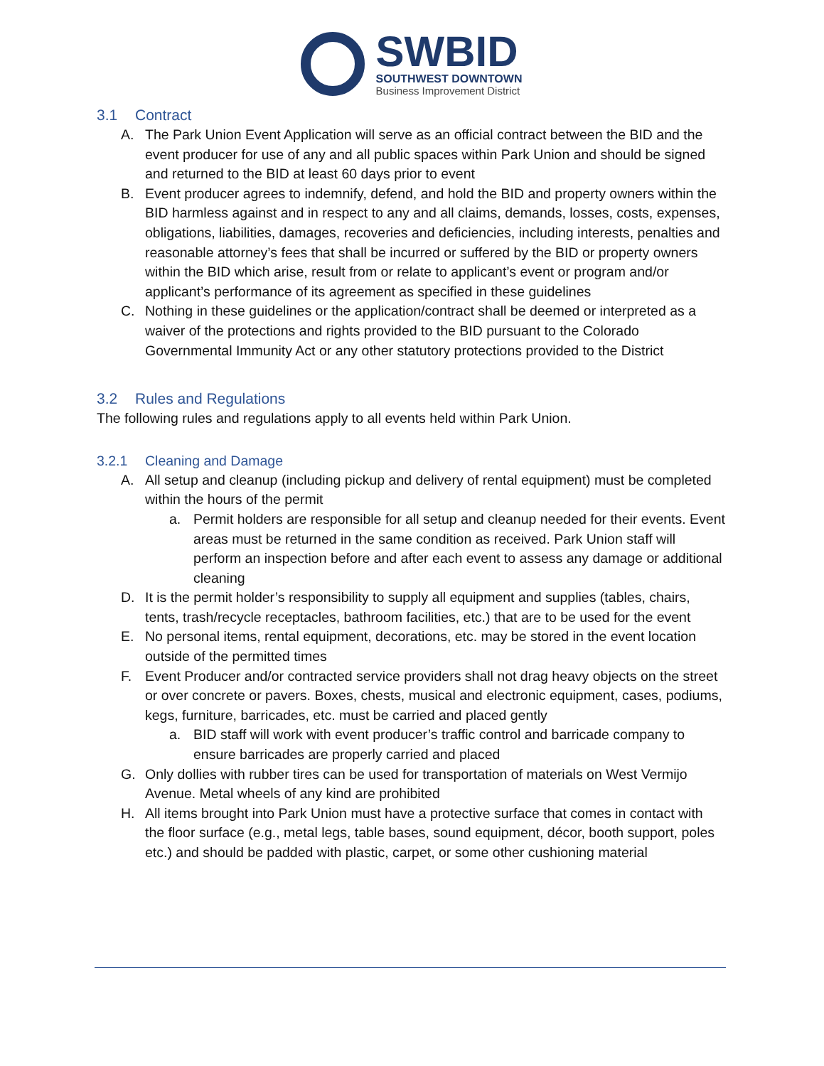SWBID
SOUTHWEST DOWNTOWN
Business Improvement District
3.1 Contract
A. The Park Union Event Application will serve as an official contract between the BID and the event producer for use of any and all public spaces within Park Union and should be signed and returned to the BID at least 60 days prior to event
B. Event producer agrees to indemnify, defend, and hold the BID and property owners within the BID harmless against and in respect to any and all claims, demands, losses, costs, expenses, obligations, liabilities, damages, recoveries and deficiencies, including interests, penalties and reasonable attorney’s fees that shall be incurred or suffered by the BID or property owners within the BID which arise, result from or relate to applicant’s event or program and/or applicant’s performance of its agreement as specified in these guidelines
C. Nothing in these guidelines or the application/contract shall be deemed or interpreted as a waiver of the protections and rights provided to the BID pursuant to the Colorado Governmental Immunity Act or any other statutory protections provided to the District
3.2 Rules and Regulations
The following rules and regulations apply to all events held within Park Union.
3.2.1 Cleaning and Damage
A. All setup and cleanup (including pickup and delivery of rental equipment) must be completed within the hours of the permit
a. Permit holders are responsible for all setup and cleanup needed for their events. Event areas must be returned in the same condition as received. Park Union staff will perform an inspection before and after each event to assess any damage or additional cleaning
D. It is the permit holder’s responsibility to supply all equipment and supplies (tables, chairs, tents, trash/recycle receptacles, bathroom facilities, etc.) that are to be used for the event
E. No personal items, rental equipment, decorations, etc. may be stored in the event location outside of the permitted times
F. Event Producer and/or contracted service providers shall not drag heavy objects on the street or over concrete or pavers. Boxes, chests, musical and electronic equipment, cases, podiums, kegs, furniture, barricades, etc. must be carried and placed gently
a. BID staff will work with event producer’s traffic control and barricade company to ensure barricades are properly carried and placed
G. Only dollies with rubber tires can be used for transportation of materials on West Vermijo Avenue. Metal wheels of any kind are prohibited
H. All items brought into Park Union must have a protective surface that comes in contact with the floor surface (e.g., metal legs, table bases, sound equipment, décor, booth support, poles etc.) and should be padded with plastic, carpet, or some other cushioning material